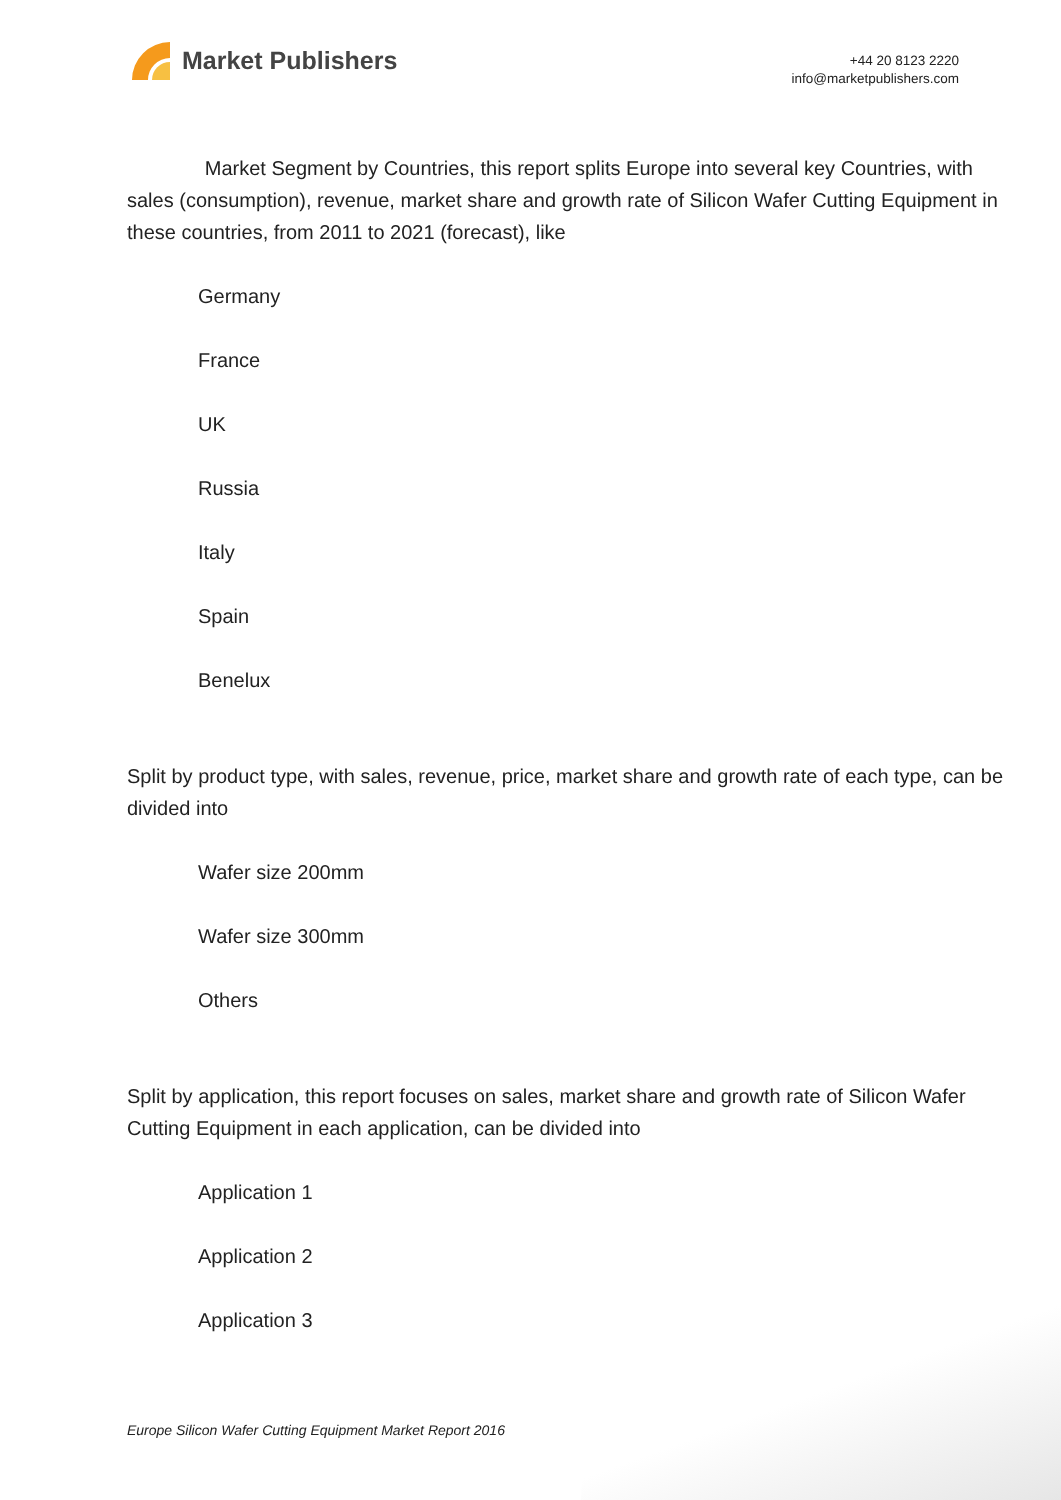Market Publishers
+44 20 8123 2220
info@marketpublishers.com
Market Segment by Countries, this report splits Europe into several key Countries, with sales (consumption), revenue, market share and growth rate of Silicon Wafer Cutting Equipment in these countries, from 2011 to 2021 (forecast), like
Germany
France
UK
Russia
Italy
Spain
Benelux
Split by product type, with sales, revenue, price, market share and growth rate of each type, can be divided into
Wafer size 200mm
Wafer size 300mm
Others
Split by application, this report focuses on sales, market share and growth rate of Silicon Wafer Cutting Equipment in each application, can be divided into
Application 1
Application 2
Application 3
Europe Silicon Wafer Cutting Equipment Market Report 2016